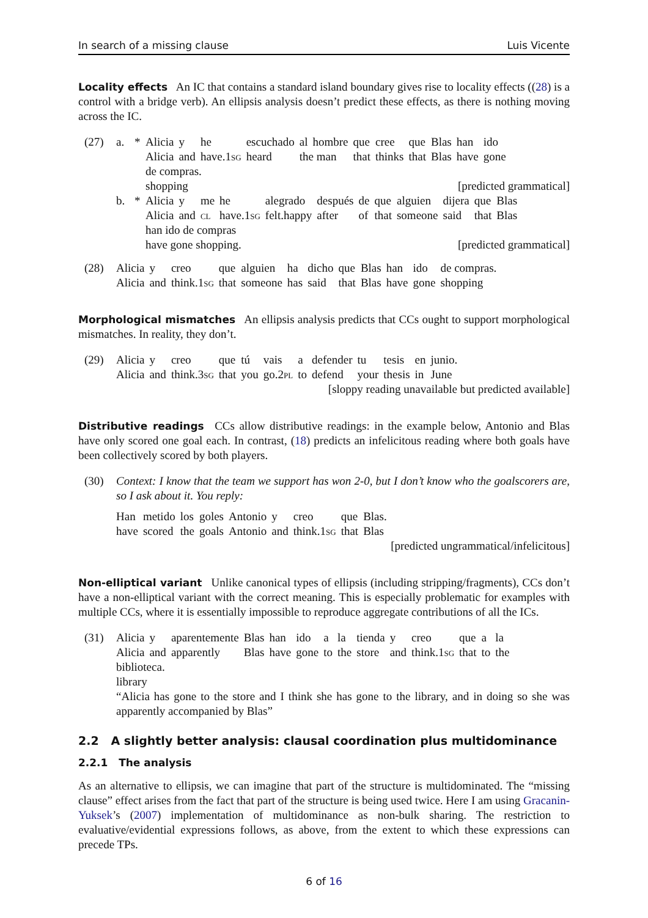In search of a missing clause Luis Vicente
Locality effects An IC that contains a standard island boundary gives rise to locality effects ((28) is a control with a bridge verb). An ellipsis analysis doesn’t predict these effects, as there is nothing moving across the IC.
(27) a. *
| Alicia | y | he | escuchado | al | hombre | que | cree | que | Blas | han | ido |
| Alicia | and | have. 1sg | heard | the man | | that | thinks | that | Blas | have | gone |
de compras.
shopping [predicted grammatical]
b. *
| Alicia | y | me | he | alegrado | después | de | que | alguien | dijera | que | Blas |
| Alicia | and | cl | have. 1sg | felt.happy | after | of | that | someone | said | that | Blas |
han ido de compras
have gone shopping. [predicted grammatical]
(28)
| Alicia | y | creo | que | alguien | ha | dicho | que | Blas | han | ido | de compras. |
| Alicia | and | think. 1sg | that | someone | has | said | that | Blas | have | gone | shopping |
Morphological mismatches An ellipsis analysis predicts that CCs ought to support morphological mismatches. In reality, they don’t.
(29)
| Alicia | y | creo | que | tú | vais | a | defender | tu | tesis | en | junio. |
| Alicia | and | think. 3sg | that | you | go. 2pl | to | defend | your | thesis | in | June |
[sloppy reading unavailable but predicted available]
Distributive readings CCs allow distributive readings: in the example below, Antonio and Blas have only scored one goal each. In contrast, (18) predicts an infelicitous reading where both goals have been collectively scored by both players.
(30) Context: I know that the team we support has won 2-0, but I don’t know who the goalscorers are, so I ask about it. You reply:
| Han | metido | los | goles | Antonio | y | creo | que | Blas. |
| have | scored | the | goals | Antonio | and | think. 1sg | that | Blas |
[predicted ungrammatical/infelicitous]
Non-elliptical variant Unlike canonical types of ellipsis (including stripping/fragments), CCs don’t have a non-elliptical variant with the correct meaning. This is especially problematic for examples with multiple CCs, where it is essentially impossible to reproduce aggregate contributions of all the ICs.
(31)
| Alicia | y | aparentemente | Blas | han | ido | a | la | tienda | y | creo | que | a | la |
| Alicia | and | apparently | Blas | have | gone | to | the | store | and | think. 1sg | that | to | the |
biblioteca.
library
“Alicia has gone to the store and I think she has gone to the library, and in doing so she was apparently accompanied by Blas”
2.2 A slightly better analysis: clausal coordination plus multidominance
2.2.1 The analysis
As an alternative to ellipsis, we can imagine that part of the structure is multidominated. The “missing clause” effect arises from the fact that part of the structure is being used twice. Here I am using Gracanin-Yuksek’s (2007) implementation of multidominance as non-bulk sharing. The restriction to evaluative/evidential expressions follows, as above, from the extent to which these expressions can precede TPs.
6 of 16